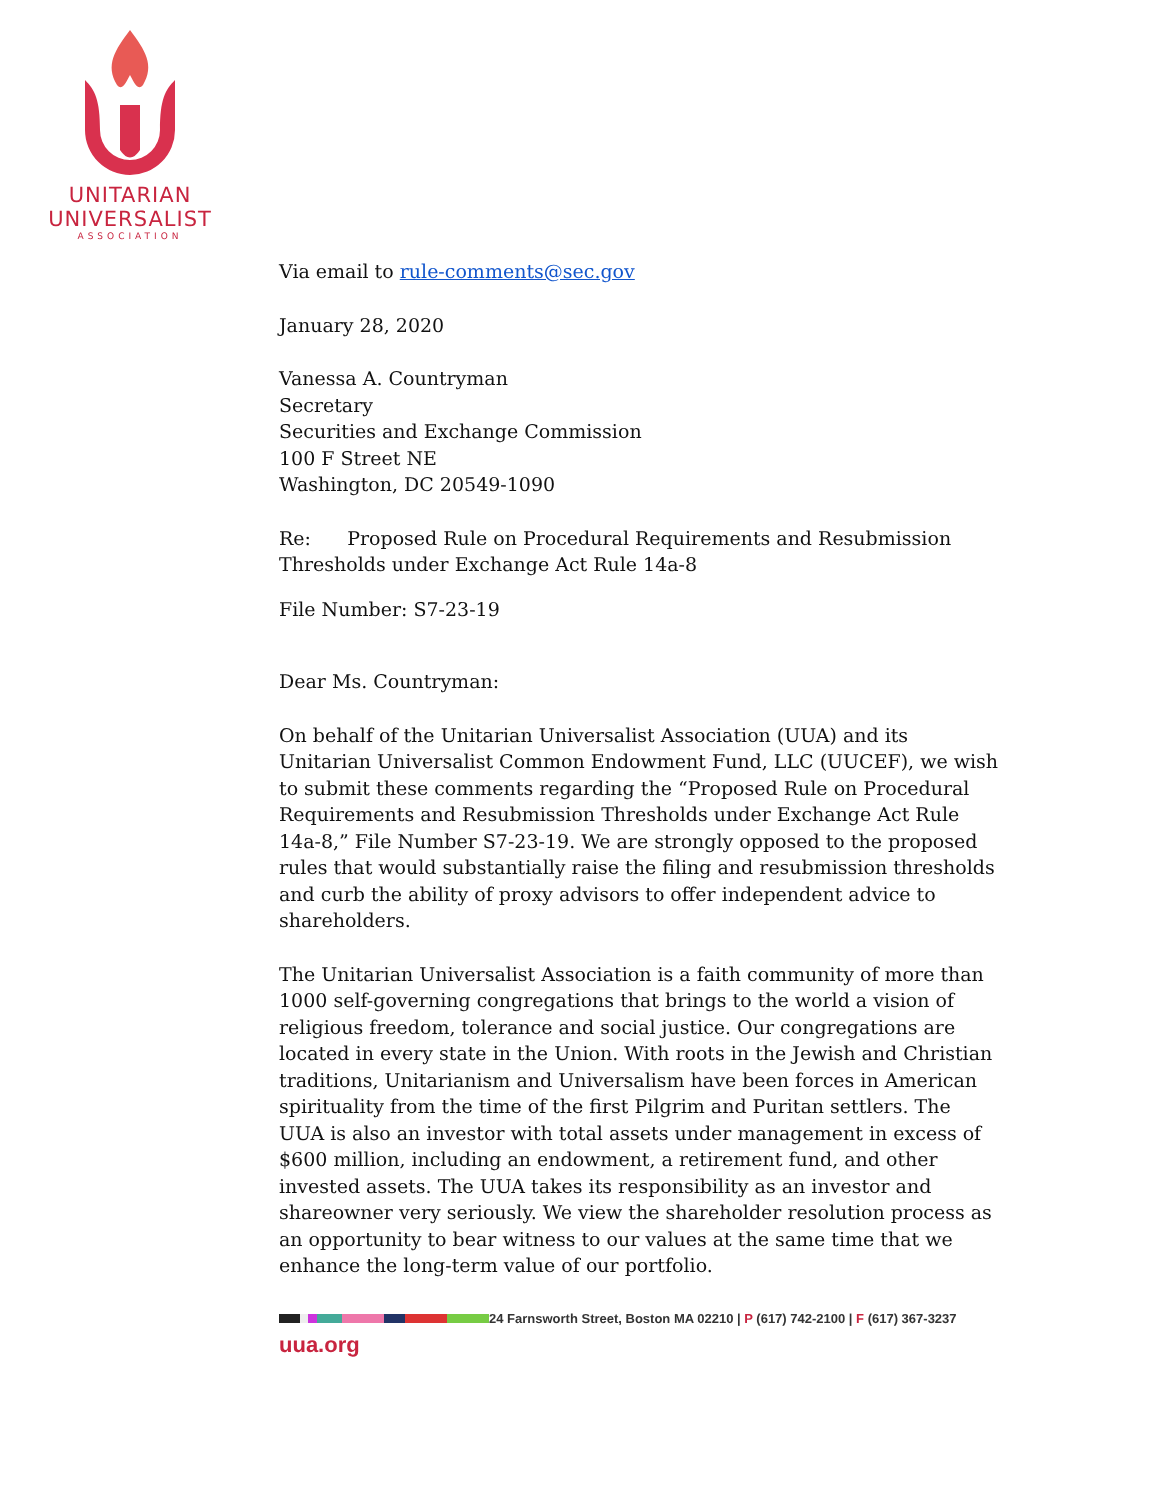UNITARIAN
UNIVERSALIST
ASSOCIATION
Via email to rule-comments@sec.gov
January 28, 2020
Vanessa A. Countryman
Secretary
Securities and Exchange Commission
100 F Street NE
Washington, DC 20549-1090
Re: Proposed Rule on Procedural Requirements and Resubmission Thresholds under Exchange Act Rule 14a-8
File Number: S7-23-19
Dear Ms. Countryman:
On behalf of the Unitarian Universalist Association (UUA) and its Unitarian Universalist Common Endowment Fund, LLC (UUCEF), we wish to submit these comments regarding the “Proposed Rule on Procedural Requirements and Resubmission Thresholds under Exchange Act Rule 14a-8,” File Number S7-23-19. We are strongly opposed to the proposed rules that would substantially raise the filing and resubmission thresholds and curb the ability of proxy advisors to offer independent advice to shareholders.
The Unitarian Universalist Association is a faith community of more than 1000 self-governing congregations that brings to the world a vision of religious freedom, tolerance and social justice. Our congregations are located in every state in the Union. With roots in the Jewish and Christian traditions, Unitarianism and Universalism have been forces in American spirituality from the time of the first Pilgrim and Puritan settlers. The UUA is also an investor with total assets under management in excess of $600 million, including an endowment, a retirement fund, and other invested assets. The UUA takes its responsibility as an investor and shareowner very seriously. We view the shareholder resolution process as an opportunity to bear witness to our values at the same time that we enhance the long-term value of our portfolio.
24 Farnsworth Street, Boston MA 02210 | P (617) 742-2100 | F (617) 367-3237
uua.org